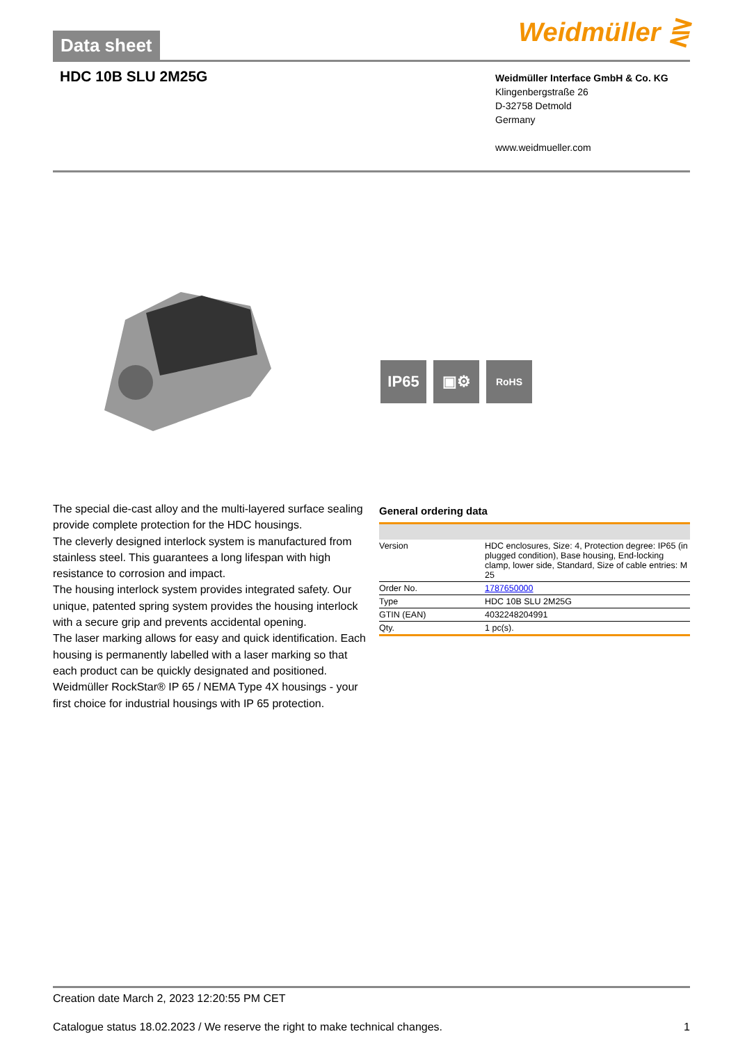Data sheet Weidmüller ⋛
HDC 10B SLU 2M25G
Weidmüller Interface GmbH & Co. KG
Klingenbergstraße 26
D-32758 Detmold
Germany
www.weidmueller.com
IP65 ▣⚙
RoHS
The special die-cast alloy and the multi-layered surface sealing provide complete protection for the HDC housings.
The cleverly designed interlock system is manufactured from stainless steel. This guarantees a long lifespan with high resistance to corrosion and impact.
The housing interlock system provides integrated safety. Our unique, patented spring system provides the housing interlock with a secure grip and prevents accidental opening.
The laser marking allows for easy and quick identification. Each housing is permanently labelled with a laser marking so that each product can be quickly designated and positioned.
Weidmüller RockStar® IP 65 / NEMA Type 4X housings - your first choice for industrial housings with IP 65 protection.
General ordering data
| Version | HDC enclosures, Size: 4, Protection degree: IP65 (in plugged condition), Base housing, End-locking clamp, lower side, Standard, Size of cable entries: M 25 |
| Order No. | 1787650000 |
| Type | HDC 10B SLU 2M25G |
| GTIN (EAN) | 4032248204991 |
| Qty. | 1 pc(s). |
Creation date March 2, 2023 12:20:55 PM CET
Catalogue status 18.02.2023 / We reserve the right to make technical changes. 1